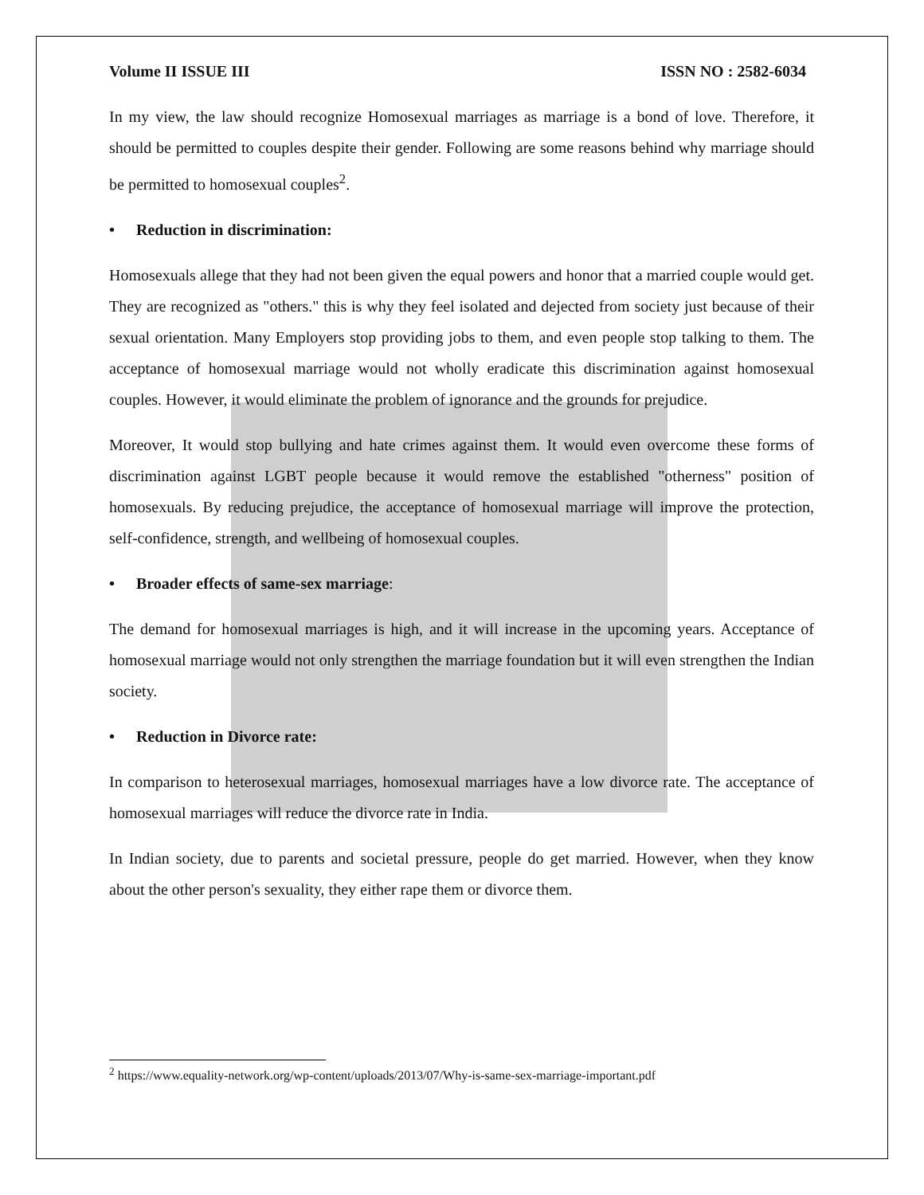Volume II ISSUE III ISSN NO : 2582-6034
In my view, the law should recognize Homosexual marriages as marriage is a bond of love. Therefore, it should be permitted to couples despite their gender. Following are some reasons behind why marriage should be permitted to homosexual couples<sup>2</sup>.
• Reduction in discrimination:
Homosexuals allege that they had not been given the equal powers and honor that a married couple would get. They are recognized as "others." this is why they feel isolated and dejected from society just because of their sexual orientation. Many Employers stop providing jobs to them, and even people stop talking to them. The acceptance of homosexual marriage would not wholly eradicate this discrimination against homosexual couples. However, it would eliminate the problem of ignorance and the grounds for prejudice.
Moreover, It would stop bullying and hate crimes against them. It would even overcome these forms of discrimination against LGBT people because it would remove the established "otherness" position of homosexuals. By reducing prejudice, the acceptance of homosexual marriage will improve the protection, self-confidence, strength, and wellbeing of homosexual couples.
• Broader effects of same-sex marriage:
The demand for homosexual marriages is high, and it will increase in the upcoming years. Acceptance of homosexual marriage would not only strengthen the marriage foundation but it will even strengthen the Indian society.
• Reduction in Divorce rate:
In comparison to heterosexual marriages, homosexual marriages have a low divorce rate. The acceptance of homosexual marriages will reduce the divorce rate in India.
In Indian society, due to parents and societal pressure, people do get married. However, when they know about the other person's sexuality, they either rape them or divorce them.
<sup>2</sup> https://www.equality-network.org/wp-content/uploads/2013/07/Why-is-same-sex-marriage-important.pdf